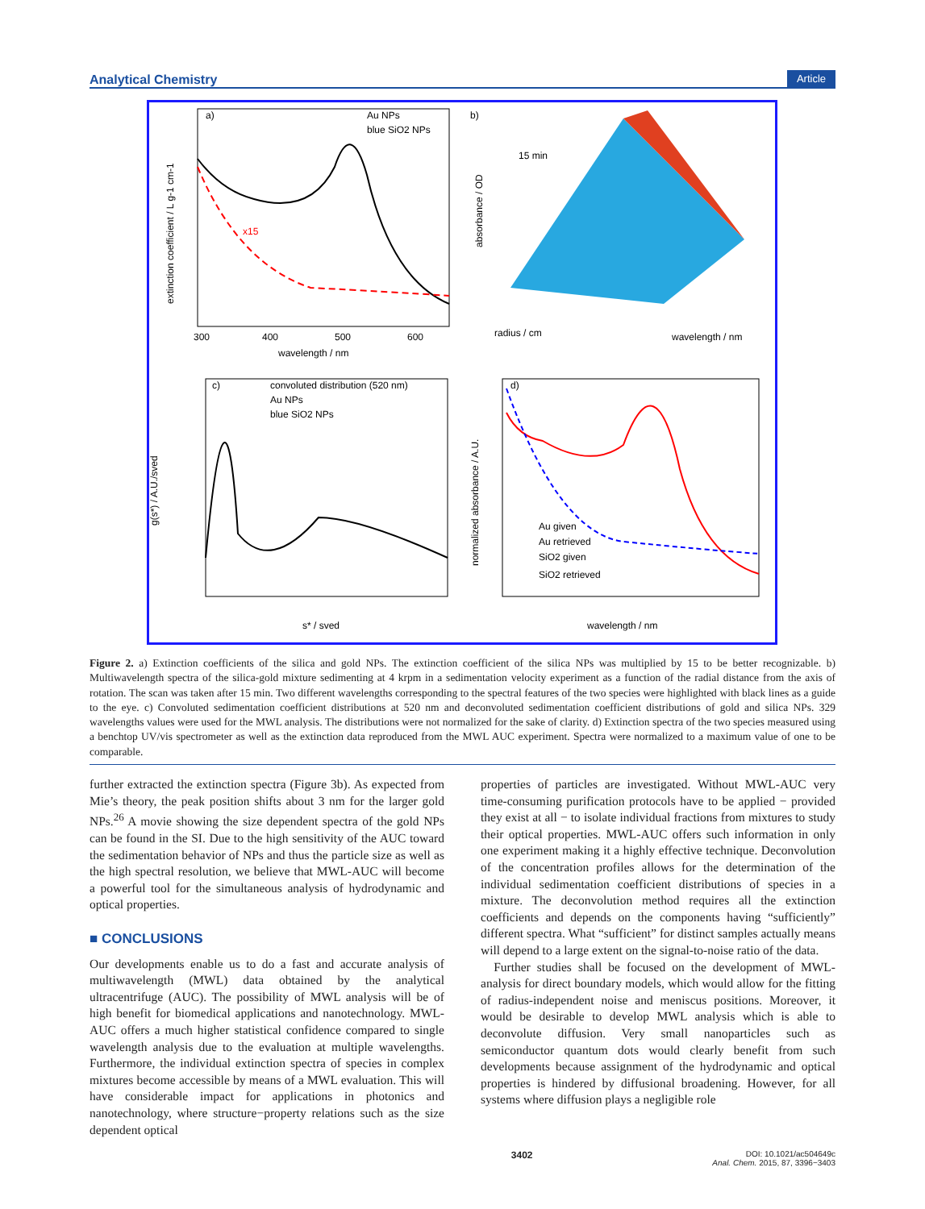Analytical Chemistry Article
a)
Au NPs
blue SiO2 NPs
x15
wavelength / nm
extinction coefficient / L g-1 cm-1
300
400
500
600
b)
15 min
radius / cm
wavelength / nm
absorbance / OD
c)
convoluted distribution (520 nm)
Au NPs
blue SiO2 NPs
s* / sved
g(s*) / A.U./sved
d)
Au given
Au retrieved
SiO2 given
SiO2 retrieved
wavelength / nm
normalized absorbance / A.U.
Figure 2. a) Extinction coefficients of the silica and gold NPs. The extinction coefficient of the silica NPs was multiplied by 15 to be better recognizable. b) Multiwavelength spectra of the silica-gold mixture sedimenting at 4 krpm in a sedimentation velocity experiment as a function of the radial distance from the axis of rotation. The scan was taken after 15 min. Two different wavelengths corresponding to the spectral features of the two species were highlighted with black lines as a guide to the eye. c) Convoluted sedimentation coefficient distributions at 520 nm and deconvoluted sedimentation coefficient distributions of gold and silica NPs. 329 wavelengths values were used for the MWL analysis. The distributions were not normalized for the sake of clarity. d) Extinction spectra of the two species measured using a benchtop UV/vis spectrometer as well as the extinction data reproduced from the MWL AUC experiment. Spectra were normalized to a maximum value of one to be comparable.
further extracted the extinction spectra (Figure 3b). As expected from Mie’s theory, the peak position shifts about 3 nm for the larger gold NPs.<sup>26</sup> A movie showing the size dependent spectra of the gold NPs can be found in the SI. Due to the high sensitivity of the AUC toward the sedimentation behavior of NPs and thus the particle size as well as the high spectral resolution, we believe that MWL-AUC will become a powerful tool for the simultaneous analysis of hydrodynamic and optical properties.
■ CONCLUSIONS
Our developments enable us to do a fast and accurate analysis of multiwavelength (MWL) data obtained by the analytical ultracentrifuge (AUC). The possibility of MWL analysis will be of high benefit for biomedical applications and nanotechnology. MWL-AUC offers a much higher statistical confidence compared to single wavelength analysis due to the evaluation at multiple wavelengths. Furthermore, the individual extinction spectra of species in complex mixtures become accessible by means of a MWL evaluation. This will have considerable impact for applications in photonics and nanotechnology, where structure−property relations such as the size dependent optical
properties of particles are investigated. Without MWL-AUC very time-consuming purification protocols have to be applied − provided they exist at all − to isolate individual fractions from mixtures to study their optical properties. MWL-AUC offers such information in only one experiment making it a highly effective technique. Deconvolution of the concentration profiles allows for the determination of the individual sedimentation coefficient distributions of species in a mixture. The deconvolution method requires all the extinction coefficients and depends on the components having “sufficiently” different spectra. What “sufficient” for distinct samples actually means will depend to a large extent on the signal-to-noise ratio of the data.
Further studies shall be focused on the development of MWL-analysis for direct boundary models, which would allow for the fitting of radius-independent noise and meniscus positions. Moreover, it would be desirable to develop MWL analysis which is able to deconvolute diffusion. Very small nanoparticles such as semiconductor quantum dots would clearly benefit from such developments because assignment of the hydrodynamic and optical properties is hindered by diffusional broadening. However, for all systems where diffusion plays a negligible role
3402 DOI: 10.1021/ac504649c
Anal. Chem. 2015, 87, 3396−3403